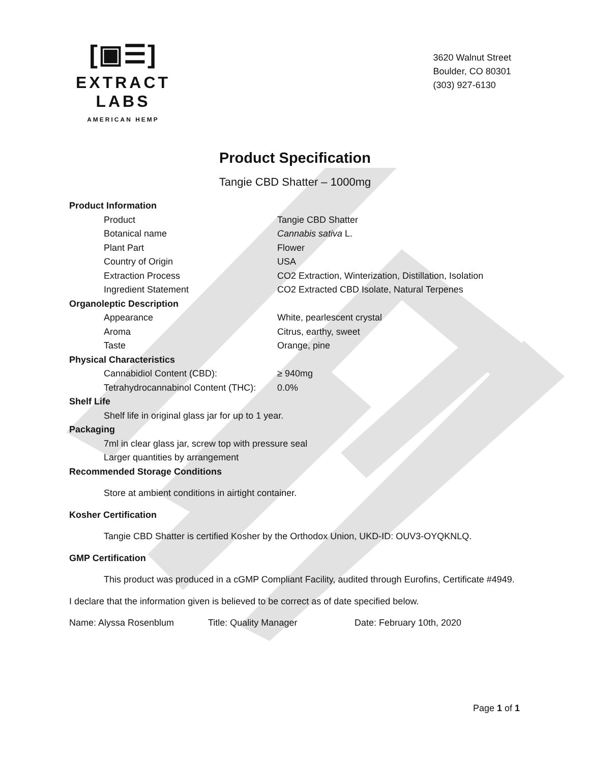[▣☰]
EXTRACT LABS
AMERICAN HEMP
3620 Walnut Street
Boulder, CO 80301
(303) 927-6130
Product Specification
Tangie CBD Shatter – 1000mg
Product Information
Product Tangie CBD Shatter
Botanical name Cannabis sativa L.
Plant Part Flower
Country of Origin USA
Extraction Process CO2 Extraction, Winterization, Distillation, Isolation
Ingredient Statement CO2 Extracted CBD Isolate, Natural Terpenes
Organoleptic Description
Appearance White, pearlescent crystal
Aroma Citrus, earthy, sweet
Taste Orange, pine
Physical Characteristics
Cannabidiol Content (CBD): ≥ 940mg
Tetrahydrocannabinol Content (THC): 0.0%
Shelf Life
Shelf life in original glass jar for up to 1 year.
Packaging
7ml in clear glass jar, screw top with pressure seal
Larger quantities by arrangement
Recommended Storage Conditions
Store at ambient conditions in airtight container.
Kosher Certification
Tangie CBD Shatter is certified Kosher by the Orthodox Union, UKD-ID: OUV3-OYQKNLQ.
GMP Certification
This product was produced in a cGMP Compliant Facility, audited through Eurofins, Certificate #4949.
I declare that the information given is believed to be correct as of date specified below.
Name: Alyssa Rosenblum Title: Quality Manager Date: February 10th, 2020
Page 1 of 1